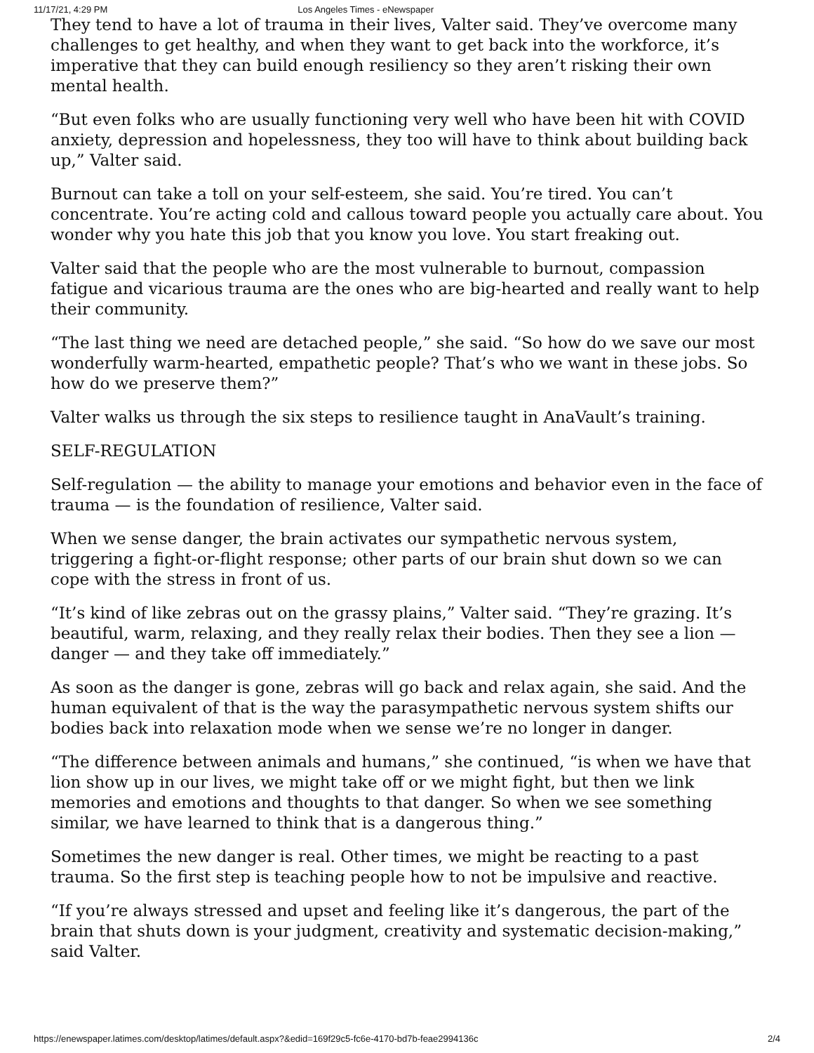11/17/21, 4:29 PM Los Angeles Times - eNewspaper
They tend to have a lot of trauma in their lives, Valter said. They’ve overcome many challenges to get healthy, and when they want to get back into the workforce, it’s imperative that they can build enough resiliency so they aren’t risking their own mental health.
“But even folks who are usually functioning very well who have been hit with COVID anxiety, depression and hopelessness, they too will have to think about building back up,” Valter said.
Burnout can take a toll on your self-esteem, she said. You’re tired. You can’t concentrate. You’re acting cold and callous toward people you actually care about. You wonder why you hate this job that you know you love. You start freaking out.
Valter said that the people who are the most vulnerable to burnout, compassion fatigue and vicarious trauma are the ones who are big-hearted and really want to help their community.
“The last thing we need are detached people,” she said. “So how do we save our most wonderfully warm-hearted, empathetic people? That’s who we want in these jobs. So how do we preserve them?”
Valter walks us through the six steps to resilience taught in AnaVault’s training.
SELF-REGULATION
Self-regulation — the ability to manage your emotions and behavior even in the face of trauma — is the foundation of resilience, Valter said.
When we sense danger, the brain activates our sympathetic nervous system, triggering a fight-or-flight response; other parts of our brain shut down so we can cope with the stress in front of us.
“It’s kind of like zebras out on the grassy plains,” Valter said. “They’re grazing. It’s beautiful, warm, relaxing, and they really relax their bodies. Then they see a lion — danger — and they take off immediately.”
As soon as the danger is gone, zebras will go back and relax again, she said. And the human equivalent of that is the way the parasympathetic nervous system shifts our bodies back into relaxation mode when we sense we’re no longer in danger.
“The difference between animals and humans,” she continued, “is when we have that lion show up in our lives, we might take off or we might fight, but then we link memories and emotions and thoughts to that danger. So when we see something similar, we have learned to think that is a dangerous thing.”
Sometimes the new danger is real. Other times, we might be reacting to a past trauma. So the first step is teaching people how to not be impulsive and reactive.
“If you’re always stressed and upset and feeling like it’s dangerous, the part of the brain that shuts down is your judgment, creativity and systematic decision-making,” said Valter.
https://enewspaper.latimes.com/desktop/latimes/default.aspx?&edid=169f29c5-fc6e-4170-bd7b-feae2994136c 2/4